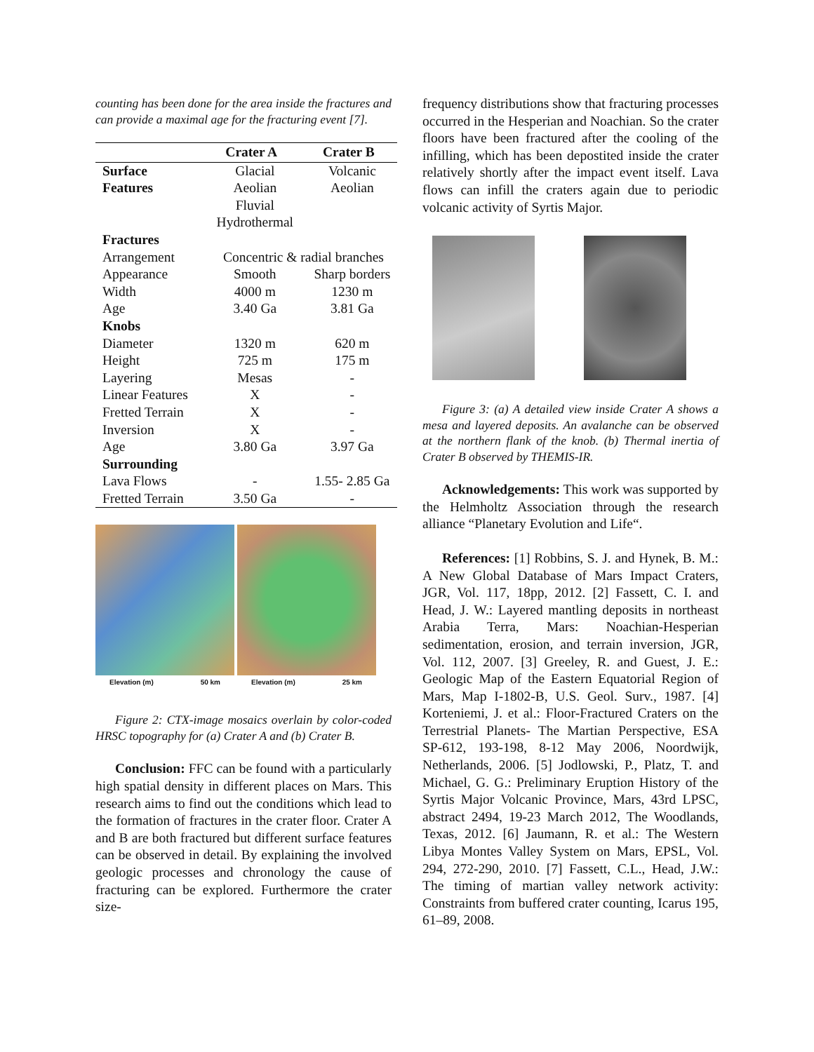counting has been done for the area inside the fractures and can provide a maximal age for the fracturing event [7].
| | Crater A | Crater B |
| --- | --- | --- |
| Surface | Glacial | Volcanic |
| Features | Aeolian | Aeolian |
| | Fluvial | |
| | Hydrothermal | |
| Fractures | | |
| Arrangement | Concentric & radial branches | |
| Appearance | Smooth | Sharp borders |
| Width | 4000 m | 1230 m |
| Age | 3.40 Ga | 3.81 Ga |
| Knobs | | |
| Diameter | 1320 m | 620 m |
| Height | 725 m | 175 m |
| Layering | Mesas | - |
| Linear Features | X | - |
| Fretted Terrain | X | - |
| Inversion | X | - |
| Age | 3.80 Ga | 3.97 Ga |
| Surrounding | | |
| Lava Flows | - | 1.55- 2.85 Ga |
| Fretted Terrain | 3.50 Ga | - |
Elevation (m) 50 km
Elevation (m) 25 km
Figure 2: CTX-image mosaics overlain by color-coded HRSC topography for (a) Crater A and (b) Crater B.
Conclusion: FFC can be found with a particularly high spatial density in different places on Mars. This research aims to find out the conditions which lead to the formation of fractures in the crater floor. Crater A and B are both fractured but different surface features can be observed in detail. By explaining the involved geologic processes and chronology the cause of fracturing can be explored. Furthermore the crater size-
frequency distributions show that fracturing processes occurred in the Hesperian and Noachian. So the crater floors have been fractured after the cooling of the infilling, which has been depostited inside the crater relatively shortly after the impact event itself. Lava flows can infill the craters again due to periodic volcanic activity of Syrtis Major.
Figure 3: (a) A detailed view inside Crater A shows a mesa and layered deposits. An avalanche can be observed at the northern flank of the knob. (b) Thermal inertia of Crater B observed by THEMIS-IR.
Acknowledgements: This work was supported by the Helmholtz Association through the research alliance “Planetary Evolution and Life“.
References: [1] Robbins, S. J. and Hynek, B. M.: A New Global Database of Mars Impact Craters, JGR, Vol. 117, 18pp, 2012. [2] Fassett, C. I. and Head, J. W.: Layered mantling deposits in northeast Arabia Terra, Mars: Noachian-Hesperian sedimentation, erosion, and terrain inversion, JGR, Vol. 112, 2007. [3] Greeley, R. and Guest, J. E.: Geologic Map of the Eastern Equatorial Region of Mars, Map I-1802-B, U.S. Geol. Surv., 1987. [4] Korteniemi, J. et al.: Floor-Fractured Craters on the Terrestrial Planets- The Martian Perspective, ESA SP-612, 193-198, 8-12 May 2006, Noordwijk, Netherlands, 2006. [5] Jodlowski, P., Platz, T. and Michael, G. G.: Preliminary Eruption History of the Syrtis Major Volcanic Province, Mars, 43rd LPSC, abstract 2494, 19-23 March 2012, The Woodlands, Texas, 2012. [6] Jaumann, R. et al.: The Western Libya Montes Valley System on Mars, EPSL, Vol. 294, 272-290, 2010. [7] Fassett, C.L., Head, J.W.: The timing of martian valley network activity: Constraints from buffered crater counting, Icarus 195, 61–89, 2008.